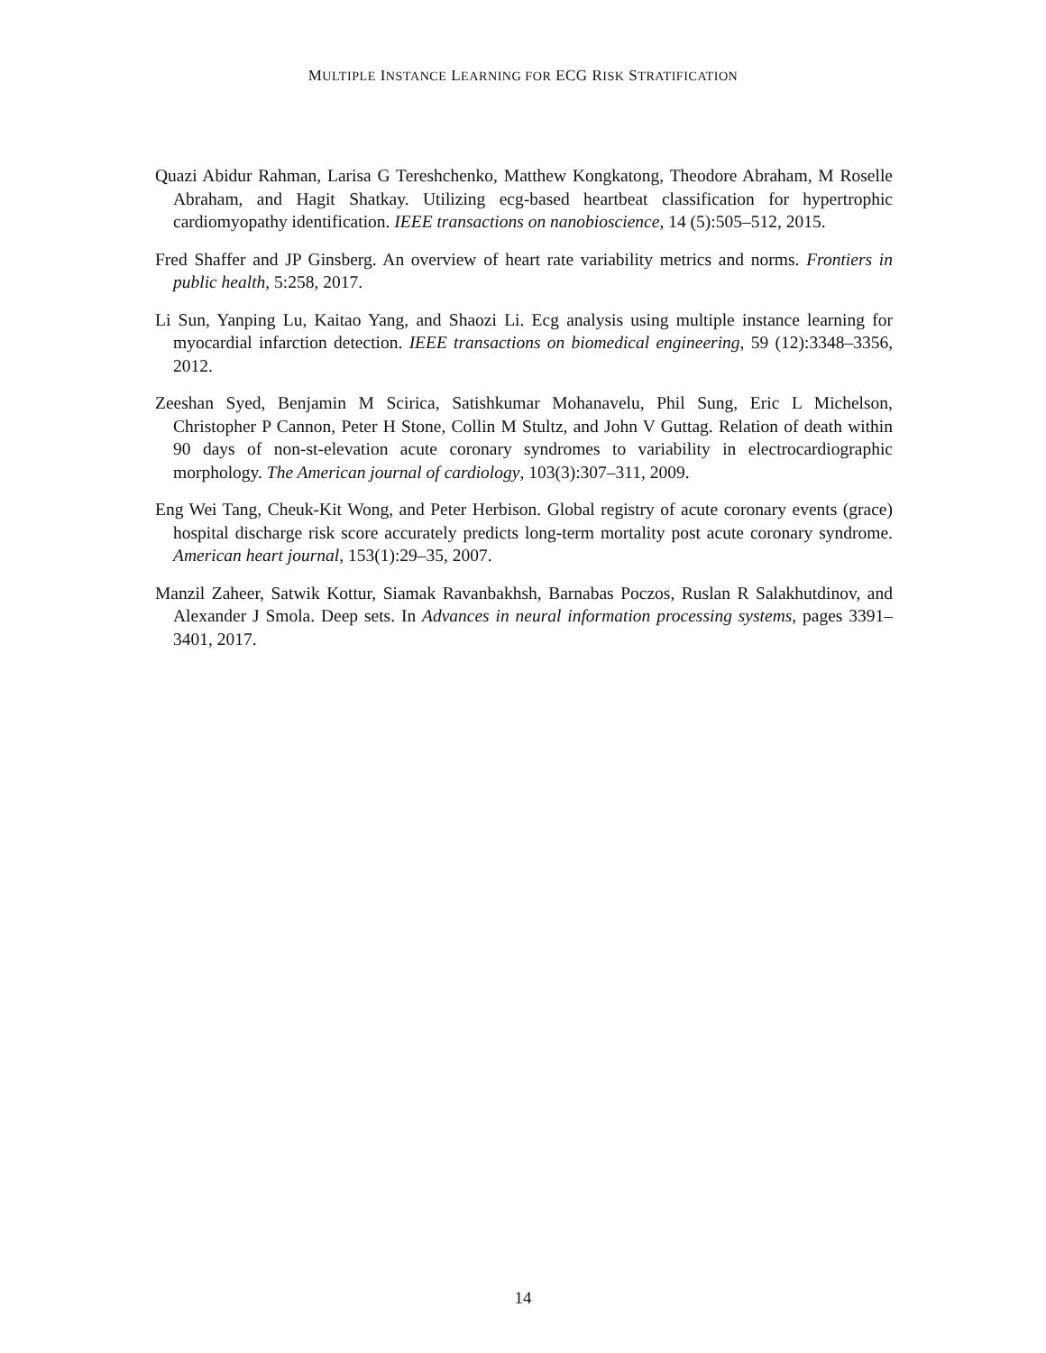MULTIPLE INSTANCE LEARNING FOR ECG RISK STRATIFICATION
Quazi Abidur Rahman, Larisa G Tereshchenko, Matthew Kongkatong, Theodore Abraham, M Roselle Abraham, and Hagit Shatkay. Utilizing ecg-based heartbeat classification for hypertrophic cardiomyopathy identification. IEEE transactions on nanobioscience, 14 (5):505–512, 2015.
Fred Shaffer and JP Ginsberg. An overview of heart rate variability metrics and norms. Frontiers in public health, 5:258, 2017.
Li Sun, Yanping Lu, Kaitao Yang, and Shaozi Li. Ecg analysis using multiple instance learning for myocardial infarction detection. IEEE transactions on biomedical engineering, 59 (12):3348–3356, 2012.
Zeeshan Syed, Benjamin M Scirica, Satishkumar Mohanavelu, Phil Sung, Eric L Michelson, Christopher P Cannon, Peter H Stone, Collin M Stultz, and John V Guttag. Relation of death within 90 days of non-st-elevation acute coronary syndromes to variability in electrocardiographic morphology. The American journal of cardiology, 103(3):307–311, 2009.
Eng Wei Tang, Cheuk-Kit Wong, and Peter Herbison. Global registry of acute coronary events (grace) hospital discharge risk score accurately predicts long-term mortality post acute coronary syndrome. American heart journal, 153(1):29–35, 2007.
Manzil Zaheer, Satwik Kottur, Siamak Ravanbakhsh, Barnabas Poczos, Ruslan R Salakhutdinov, and Alexander J Smola. Deep sets. In Advances in neural information processing systems, pages 3391–3401, 2017.
14